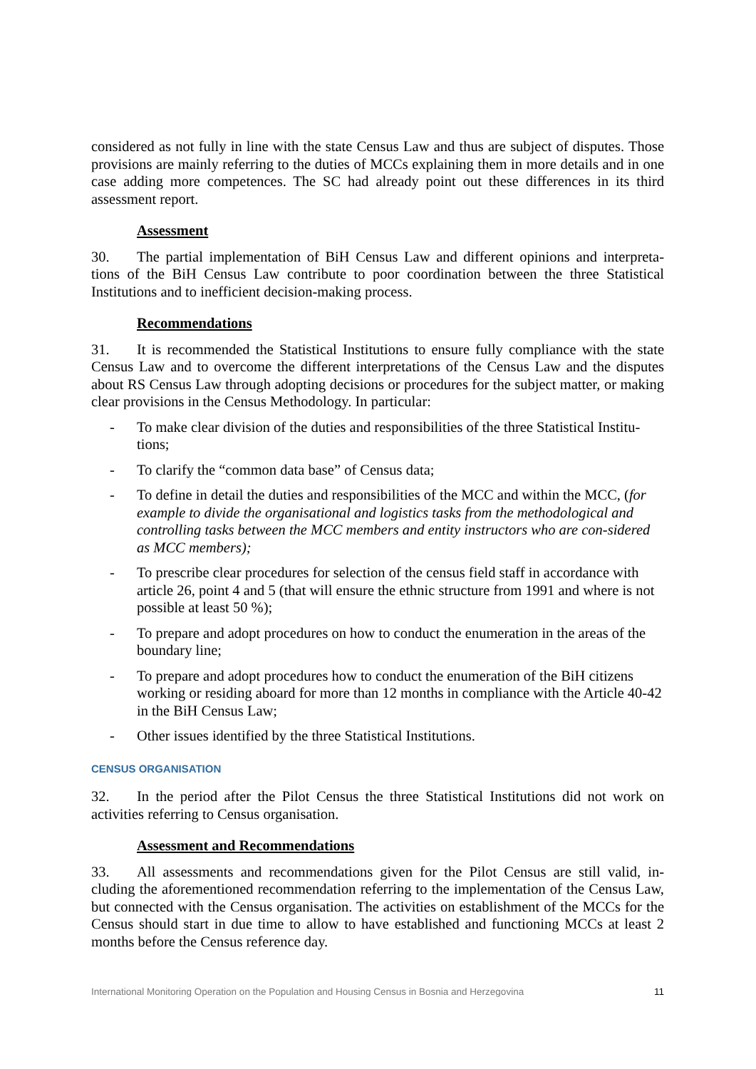considered as not fully in line with the state Census Law and thus are subject of disputes. Those provisions are mainly referring to the duties of MCCs explaining them in more details and in one case adding more competences. The SC had already point out these differences in its third assessment report.
Assessment
30. The partial implementation of BiH Census Law and different opinions and interpreta-tions of the BiH Census Law contribute to poor coordination between the three Statistical Institutions and to inefficient decision-making process.
Recommendations
31. It is recommended the Statistical Institutions to ensure fully compliance with the state Census Law and to overcome the different interpretations of the Census Law and the disputes about RS Census Law through adopting decisions or procedures for the subject matter, or making clear provisions in the Census Methodology. In particular:
- To make clear division of the duties and responsibilities of the three Statistical Institu-tions;
- To clarify the “common data base” of Census data;
- To define in detail the duties and responsibilities of the MCC and within the MCC, (for example to divide the organisational and logistics tasks from the methodological and controlling tasks between the MCC members and entity instructors who are con-sidered as MCC members);
- To prescribe clear procedures for selection of the census field staff in accordance with article 26, point 4 and 5 (that will ensure the ethnic structure from 1991 and where is not possible at least 50 %);
- To prepare and adopt procedures on how to conduct the enumeration in the areas of the boundary line;
- To prepare and adopt procedures how to conduct the enumeration of the BiH citizens working or residing aboard for more than 12 months in compliance with the Article 40-42 in the BiH Census Law;
- Other issues identified by the three Statistical Institutions.
CENSUS ORGANISATION
32. In the period after the Pilot Census the three Statistical Institutions did not work on activities referring to Census organisation.
Assessment and Recommendations
33. All assessments and recommendations given for the Pilot Census are still valid, in-cluding the aforementioned recommendation referring to the implementation of the Census Law, but connected with the Census organisation. The activities on establishment of the MCCs for the Census should start in due time to allow to have established and functioning MCCs at least 2 months before the Census reference day.
International Monitoring Operation on the Population and Housing Census in Bosnia and Herzegovina 11